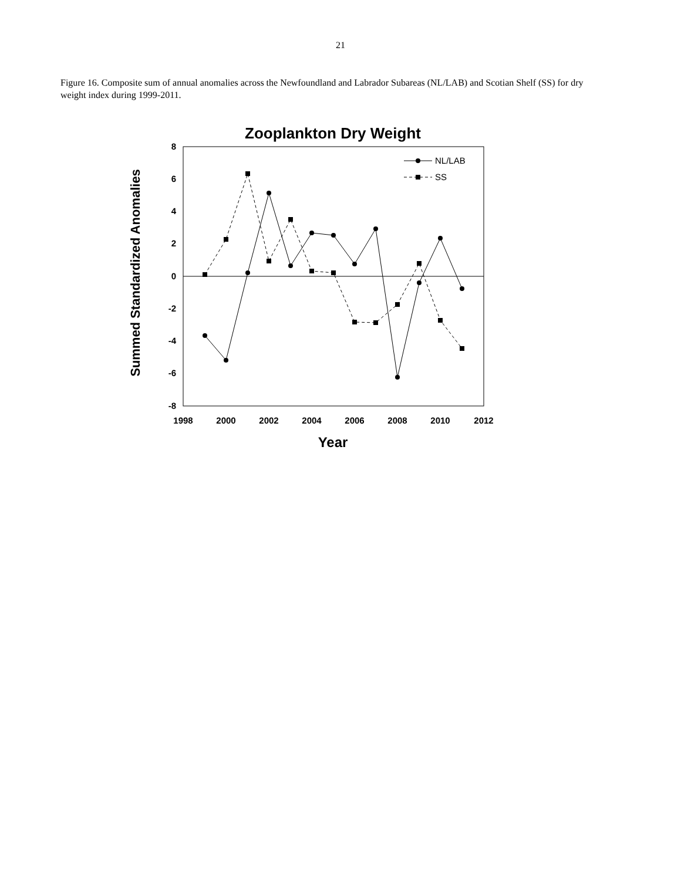21
Figure 16. Composite sum of annual anomalies across the Newfoundland and Labrador Subareas (NL/LAB) and Scotian Shelf (SS) for dry weight index during 1999-2011.
Zooplankton Dry Weight
8
6
4
2
0
-2
-4
-6
-8
1998
2000
2002
2004
2006
2008
2010
2012
Year
Summed Standardized Anomalies
NL/LAB
SS